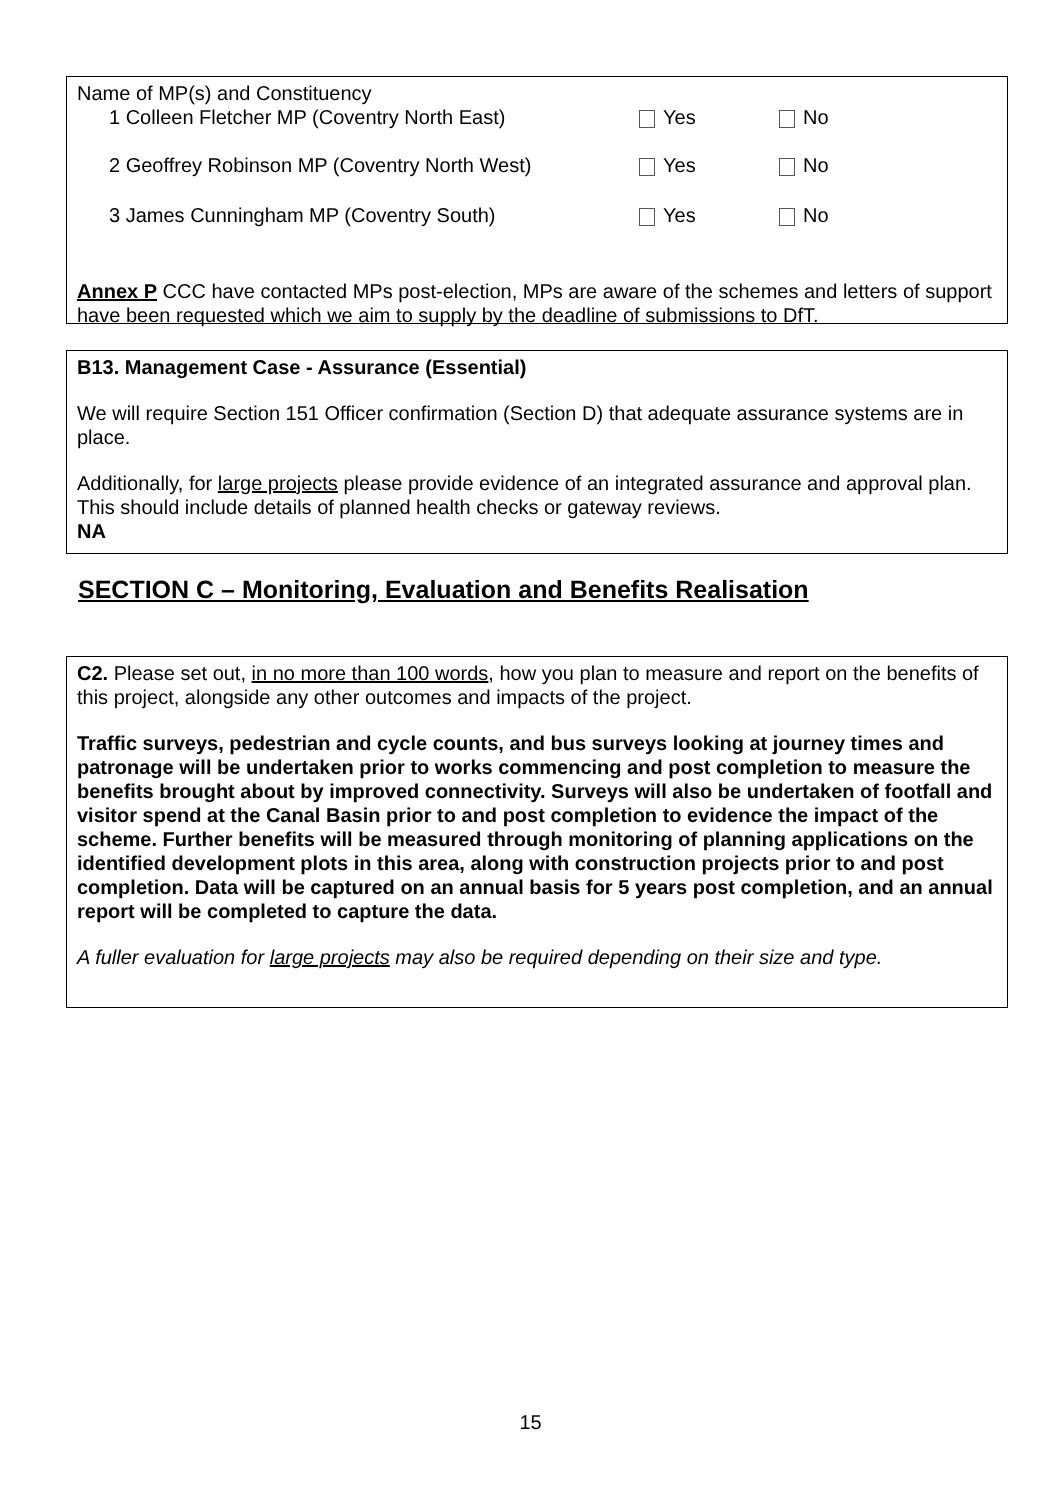Name of MP(s) and Constituency
1 Colleen Fletcher MP (Coventry North East) Yes No
2 Geoffrey Robinson MP (Coventry North West) Yes No
3 James Cunningham MP (Coventry South) Yes No
Annex P CCC have contacted MPs post-election, MPs are aware of the schemes and letters of support have been requested which we aim to supply by the deadline of submissions to DfT.
B13. Management Case - Assurance (Essential)
We will require Section 151 Officer confirmation (Section D) that adequate assurance systems are in place.
Additionally, for large projects please provide evidence of an integrated assurance and approval plan. This should include details of planned health checks or gateway reviews.
NA
SECTION C – Monitoring, Evaluation and Benefits Realisation
C2. Please set out, in no more than 100 words, how you plan to measure and report on the benefits of this project, alongside any other outcomes and impacts of the project.
Traffic surveys, pedestrian and cycle counts, and bus surveys looking at journey times and patronage will be undertaken prior to works commencing and post completion to measure the benefits brought about by improved connectivity. Surveys will also be undertaken of footfall and visitor spend at the Canal Basin prior to and post completion to evidence the impact of the scheme. Further benefits will be measured through monitoring of planning applications on the identified development plots in this area, along with construction projects prior to and post completion. Data will be captured on an annual basis for 5 years post completion, and an annual report will be completed to capture the data.
A fuller evaluation for large projects may also be required depending on their size and type.
15